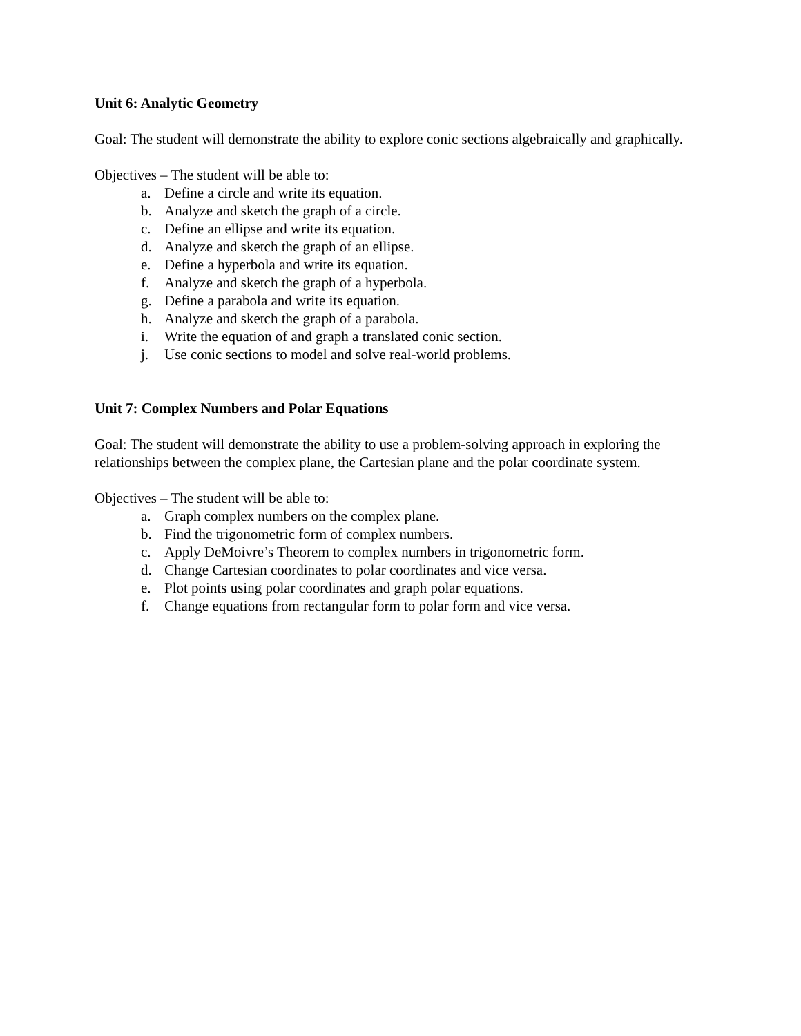Unit 6: Analytic Geometry
Goal: The student will demonstrate the ability to explore conic sections algebraically and graphically.
Objectives – The student will be able to:
a. Define a circle and write its equation.
b. Analyze and sketch the graph of a circle.
c. Define an ellipse and write its equation.
d. Analyze and sketch the graph of an ellipse.
e. Define a hyperbola and write its equation.
f. Analyze and sketch the graph of a hyperbola.
g. Define a parabola and write its equation.
h. Analyze and sketch the graph of a parabola.
i. Write the equation of and graph a translated conic section.
j. Use conic sections to model and solve real-world problems.
Unit 7: Complex Numbers and Polar Equations
Goal: The student will demonstrate the ability to use a problem-solving approach in exploring the relationships between the complex plane, the Cartesian plane and the polar coordinate system.
Objectives – The student will be able to:
a. Graph complex numbers on the complex plane.
b. Find the trigonometric form of complex numbers.
c. Apply DeMoivre’s Theorem to complex numbers in trigonometric form.
d. Change Cartesian coordinates to polar coordinates and vice versa.
e. Plot points using polar coordinates and graph polar equations.
f. Change equations from rectangular form to polar form and vice versa.